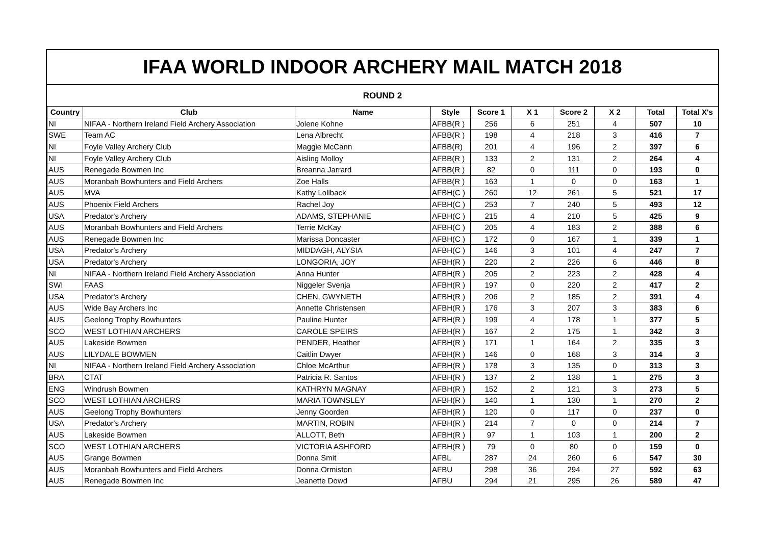IFAA WORLD INDOOR ARCHERY MAIL MATCH 2018
ROUND 2
| Country | Club | Name | Style | Score 1 | X 1 | Score 2 | X 2 | Total | Total X's |
| --- | --- | --- | --- | --- | --- | --- | --- | --- | --- |
| NI | NIFAA - Northern Ireland Field Archery Association | Jolene Kohne | AFBB(R ) | 256 | 6 | 251 | 4 | 507 | 10 |
| SWE | Team AC | Lena Albrecht | AFBB(R ) | 198 | 4 | 218 | 3 | 416 | 7 |
| NI | Foyle Valley Archery Club | Maggie McCann | AFBB(R) | 201 | 4 | 196 | 2 | 397 | 6 |
| NI | Foyle Valley Archery Club | Aisling Molloy | AFBB(R ) | 133 | 2 | 131 | 2 | 264 | 4 |
| AUS | Renegade Bowmen Inc | Breanna Jarrard | AFBB(R ) | 82 | 0 | 111 | 0 | 193 | 0 |
| AUS | Moranbah Bowhunters and Field Archers | Zoe Halls | AFBB(R ) | 163 | 1 | 0 | 0 | 163 | 1 |
| AUS | MVA | Kathy Lollback | AFBH(C ) | 260 | 12 | 261 | 5 | 521 | 17 |
| AUS | Phoenix Field Archers | Rachel Joy | AFBH(C ) | 253 | 7 | 240 | 5 | 493 | 12 |
| USA | Predator's Archery | ADAMS, STEPHANIE | AFBH(C ) | 215 | 4 | 210 | 5 | 425 | 9 |
| AUS | Moranbah Bowhunters and Field Archers | Terrie McKay | AFBH(C ) | 205 | 4 | 183 | 2 | 388 | 6 |
| AUS | Renegade Bowmen Inc | Marissa Doncaster | AFBH(C ) | 172 | 0 | 167 | 1 | 339 | 1 |
| USA | Predator's Archery | MIDDAGH, ALYSIA | AFBH(C ) | 146 | 3 | 101 | 4 | 247 | 7 |
| USA | Predator's Archery | LONGORIA, JOY | AFBH(R ) | 220 | 2 | 226 | 6 | 446 | 8 |
| NI | NIFAA - Northern Ireland Field Archery Association | Anna Hunter | AFBH(R ) | 205 | 2 | 223 | 2 | 428 | 4 |
| SWI | FAAS | Niggeler Svenja | AFBH(R ) | 197 | 0 | 220 | 2 | 417 | 2 |
| USA | Predator's Archery | CHEN, GWYNETH | AFBH(R ) | 206 | 2 | 185 | 2 | 391 | 4 |
| AUS | Wide Bay Archers Inc | Annette Christensen | AFBH(R ) | 176 | 3 | 207 | 3 | 383 | 6 |
| AUS | Geelong Trophy Bowhunters | Pauline Hunter | AFBH(R ) | 199 | 4 | 178 | 1 | 377 | 5 |
| SCO | WEST LOTHIAN ARCHERS | CAROLE SPEIRS | AFBH(R ) | 167 | 2 | 175 | 1 | 342 | 3 |
| AUS | Lakeside Bowmen | PENDER, Heather | AFBH(R ) | 171 | 1 | 164 | 2 | 335 | 3 |
| AUS | LILYDALE BOWMEN | Caitlin Dwyer | AFBH(R ) | 146 | 0 | 168 | 3 | 314 | 3 |
| NI | NIFAA - Northern Ireland Field Archery Association | Chloe McArthur | AFBH(R ) | 178 | 3 | 135 | 0 | 313 | 3 |
| BRA | CTAT | Patricia R. Santos | AFBH(R ) | 137 | 2 | 138 | 1 | 275 | 3 |
| ENG | Windrush Bowmen | KATHRYN MAGNAY | AFBH(R ) | 152 | 2 | 121 | 3 | 273 | 5 |
| SCO | WEST LOTHIAN ARCHERS | MARIA TOWNSLEY | AFBH(R ) | 140 | 1 | 130 | 1 | 270 | 2 |
| AUS | Geelong Trophy Bowhunters | Jenny Goorden | AFBH(R ) | 120 | 0 | 117 | 0 | 237 | 0 |
| USA | Predator's Archery | MARTIN, ROBIN | AFBH(R ) | 214 | 7 | 0 | 0 | 214 | 7 |
| AUS | Lakeside Bowmen | ALLOTT, Beth | AFBH(R ) | 97 | 1 | 103 | 1 | 200 | 2 |
| SCO | WEST LOTHIAN ARCHERS | VICTORIA ASHFORD | AFBH(R ) | 79 | 0 | 80 | 0 | 159 | 0 |
| AUS | Grange Bowmen | Donna Smit | AFBL | 287 | 24 | 260 | 6 | 547 | 30 |
| AUS | Moranbah Bowhunters and Field Archers | Donna Ormiston | AFBU | 298 | 36 | 294 | 27 | 592 | 63 |
| AUS | Renegade Bowmen Inc | Jeanette Dowd | AFBU | 294 | 21 | 295 | 26 | 589 | 47 |